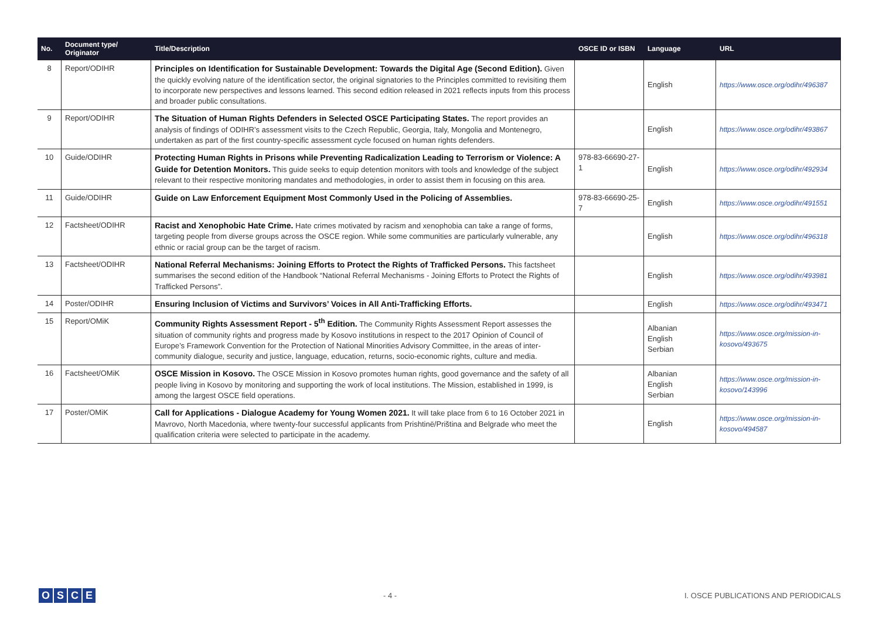| No. | Document type/ Originator | Title/Description | OSCE ID or ISBN | Language | URL |
| --- | --- | --- | --- | --- | --- |
| 8 | Report/ODIHR | Principles on Identification for Sustainable Development: Towards the Digital Age (Second Edition). Given the quickly evolving nature of the identification sector, the original signatories to the Principles committed to revisiting them to incorporate new perspectives and lessons learned. This second edition released in 2021 reflects inputs from this process and broader public consultations. | | English | https://www.osce.org/odihr/496387 |
| 9 | Report/ODIHR | The Situation of Human Rights Defenders in Selected OSCE Participating States. The report provides an analysis of findings of ODIHR’s assessment visits to the Czech Republic, Georgia, Italy, Mongolia and Montenegro, undertaken as part of the first country-specific assessment cycle focused on human rights defenders. | | English | https://www.osce.org/odihr/493867 |
| 10 | Guide/ODIHR | Protecting Human Rights in Prisons while Preventing Radicalization Leading to Terrorism or Violence: A Guide for Detention Monitors. This guide seeks to equip detention monitors with tools and knowledge of the subject relevant to their respective monitoring mandates and methodologies, in order to assist them in focusing on this area. | 978-83-66690-27-1 | English | https://www.osce.org/odihr/492934 |
| 11 | Guide/ODIHR | Guide on Law Enforcement Equipment Most Commonly Used in the Policing of Assemblies. | 978-83-66690-25-7 | English | https://www.osce.org/odihr/491551 |
| 12 | Factsheet/ODIHR | Racist and Xenophobic Hate Crime. Hate crimes motivated by racism and xenophobia can take a range of forms, targeting people from diverse groups across the OSCE region. While some communities are particularly vulnerable, any ethnic or racial group can be the target of racism. | | English | https://www.osce.org/odihr/496318 |
| 13 | Factsheet/ODIHR | National Referral Mechanisms: Joining Efforts to Protect the Rights of Trafficked Persons. This factsheet summarises the second edition of the Handbook “National Referral Mechanisms - Joining Efforts to Protect the Rights of Trafficked Persons”. | | English | https://www.osce.org/odihr/493981 |
| 14 | Poster/ODIHR | Ensuring Inclusion of Victims and Survivors’ Voices in All Anti-Trafficking Efforts. | | English | https://www.osce.org/odihr/493471 |
| 15 | Report/OMiK | Community Rights Assessment Report - 5<sup>th</sup> Edition. The Community Rights Assessment Report assesses the situation of community rights and progress made by Kosovo institutions in respect to the 2017 Opinion of Council of Europe’s Framework Convention for the Protection of National Minorities Advisory Committee, in the areas of inter-community dialogue, security and justice, language, education, returns, socio-economic rights, culture and media. | | Albanian English Serbian | https://www.osce.org/mission-in-kosovo/493675 |
| 16 | Factsheet/OMiK | OSCE Mission in Kosovo. The OSCE Mission in Kosovo promotes human rights, good governance and the safety of all people living in Kosovo by monitoring and supporting the work of local institutions. The Mission, established in 1999, is among the largest OSCE field operations. | | Albanian English Serbian | https://www.osce.org/mission-in-kosovo/143996 |
| 17 | Poster/OMiK | Call for Applications - Dialogue Academy for Young Women 2021. It will take place from 6 to 16 October 2021 in Mavrovo, North Macedonia, where twenty-four successful applicants from Prishtinë/Priština and Belgrade who meet the qualification criteria were selected to participate in the academy. | | English | https://www.osce.org/mission-in-kosovo/494587 |
OSCE
- 4 -
I. OSCE PUBLICATIONS AND PERIODICALS